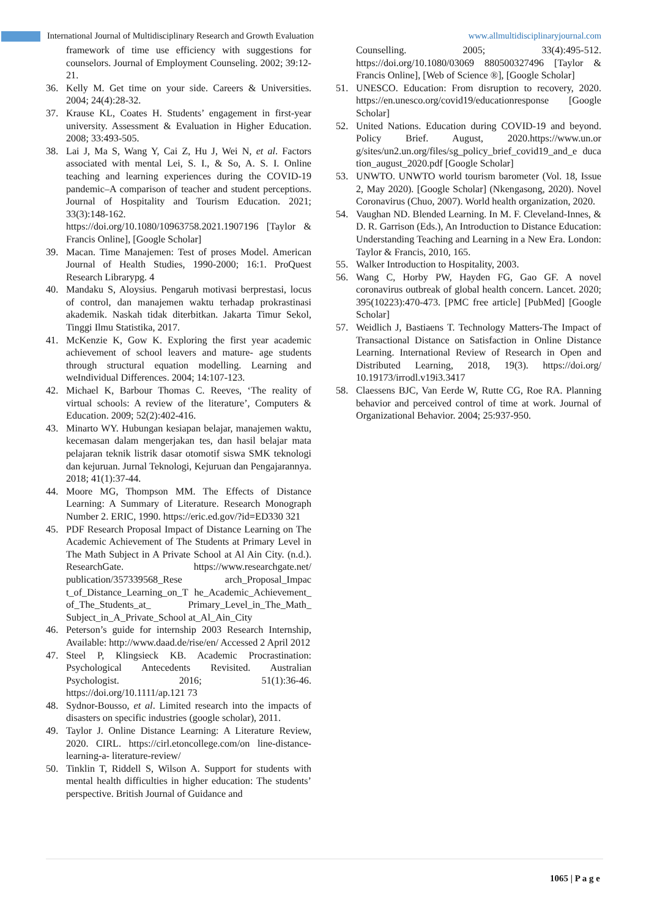International Journal of Multidisciplinary Research and Growth Evaluation
www.allmultidisciplinaryjournal.com
framework of time use efficiency with suggestions for counselors. Journal of Employment Counseling. 2002; 39:12-21.
36. Kelly M. Get time on your side. Careers & Universities. 2004; 24(4):28-32.
37. Krause KL, Coates H. Students’ engagement in first-year university. Assessment & Evaluation in Higher Education. 2008; 33:493-505.
38. Lai J, Ma S, Wang Y, Cai Z, Hu J, Wei N, et al. Factors associated with mental Lei, S. I., & So, A. S. I. Online teaching and learning experiences during the COVID-19 pandemic–A comparison of teacher and student perceptions. Journal of Hospitality and Tourism Education. 2021; 33(3):148-162. https://doi.org/10.1080/10963758.2021.1907196 [Taylor & Francis Online], [Google Scholar]
39. Macan. Time Manajemen: Test of proses Model. American Journal of Health Studies, 1990-2000; 16:1. ProQuest Research Librarypg. 4
40. Mandaku S, Aloysius. Pengaruh motivasi berprestasi, locus of control, dan manajemen waktu terhadap prokrastinasi akademik. Naskah tidak diterbitkan. Jakarta Timur Sekol, Tinggi Ilmu Statistika, 2017.
41. McKenzie K, Gow K. Exploring the first year academic achievement of school leavers and mature- age students through structural equation modelling. Learning and weIndividual Differences. 2004; 14:107-123.
42. Michael K, Barbour Thomas C. Reeves, ‘The reality of virtual schools: A review of the literature’, Computers & Education. 2009; 52(2):402-416.
43. Minarto WY. Hubungan kesiapan belajar, manajemen waktu, kecemasan dalam mengerjakan tes, dan hasil belajar mata pelajaran teknik listrik dasar otomotif siswa SMK teknologi dan kejuruan. Jurnal Teknologi, Kejuruan dan Pengajarannya. 2018; 41(1):37-44.
44. Moore MG, Thompson MM. The Effects of Distance Learning: A Summary of Literature. Research Monograph Number 2. ERIC, 1990. https://eric.ed.gov/?id=ED330 321
45. PDF Research Proposal Impact of Distance Learning on The Academic Achievement of The Students at Primary Level in The Math Subject in A Private School at Al Ain City. (n.d.). ResearchGate. https://www.researchgate.net/ publication/357339568_Rese arch_Proposal_Impac t_of_Distance_Learning_on_T he_Academic_Achievement_ of_The_Students_at_ Primary_Level_in_The_Math_ Subject_in_A_Private_School at_Al_Ain_City
46. Peterson’s guide for internship 2003 Research Internship, Available: http://www.daad.de/rise/en/ Accessed 2 April 2012
47. Steel P, Klingsieck KB. Academic Procrastination: Psychological Antecedents Revisited. Australian Psychologist. 2016; 51(1):36-46. https://doi.org/10.1111/ap.121 73
48. Sydnor-Bousso, et al. Limited research into the impacts of disasters on specific industries (google scholar), 2011.
49. Taylor J. Online Distance Learning: A Literature Review, 2020. CIRL. https://cirl.etoncollege.com/on line-distance-learning-a- literature-review/
50. Tinklin T, Riddell S, Wilson A. Support for students with mental health difficulties in higher education: The students’ perspective. British Journal of Guidance and
Counselling. 2005; 33(4):495-512. https://doi.org/10.1080/03069 880500327496 [Taylor & Francis Online], [Web of Science ®], [Google Scholar]
51. UNESCO. Education: From disruption to recovery, 2020. https://en.unesco.org/covid19/educationresponse [Google Scholar]
52. United Nations. Education during COVID-19 and beyond. Policy Brief. August, 2020.https://www.un.or g/sites/un2.un.org/files/sg_policy_brief_covid19_and_e duca tion_august_2020.pdf [Google Scholar]
53. UNWTO. UNWTO world tourism barometer (Vol. 18, Issue 2, May 2020). [Google Scholar] (Nkengasong, 2020). Novel Coronavirus (Chuo, 2007). World health organization, 2020.
54. Vaughan ND. Blended Learning. In M. F. Cleveland-Innes, & D. R. Garrison (Eds.), An Introduction to Distance Education: Understanding Teaching and Learning in a New Era. London: Taylor & Francis, 2010, 165.
55. Walker Introduction to Hospitality, 2003.
56. Wang C, Horby PW, Hayden FG, Gao GF. A novel coronavirus outbreak of global health concern. Lancet. 2020; 395(10223):470-473. [PMC free article] [PubMed] [Google Scholar]
57. Weidlich J, Bastiaens T. Technology Matters-The Impact of Transactional Distance on Satisfaction in Online Distance Learning. International Review of Research in Open and Distributed Learning, 2018, 19(3). https://doi.org/ 10.19173/irrodl.v19i3.3417
58. Claessens BJC, Van Eerde W, Rutte CG, Roe RA. Planning behavior and perceived control of time at work. Journal of Organizational Behavior. 2004; 25:937-950.
1065 | P a g e